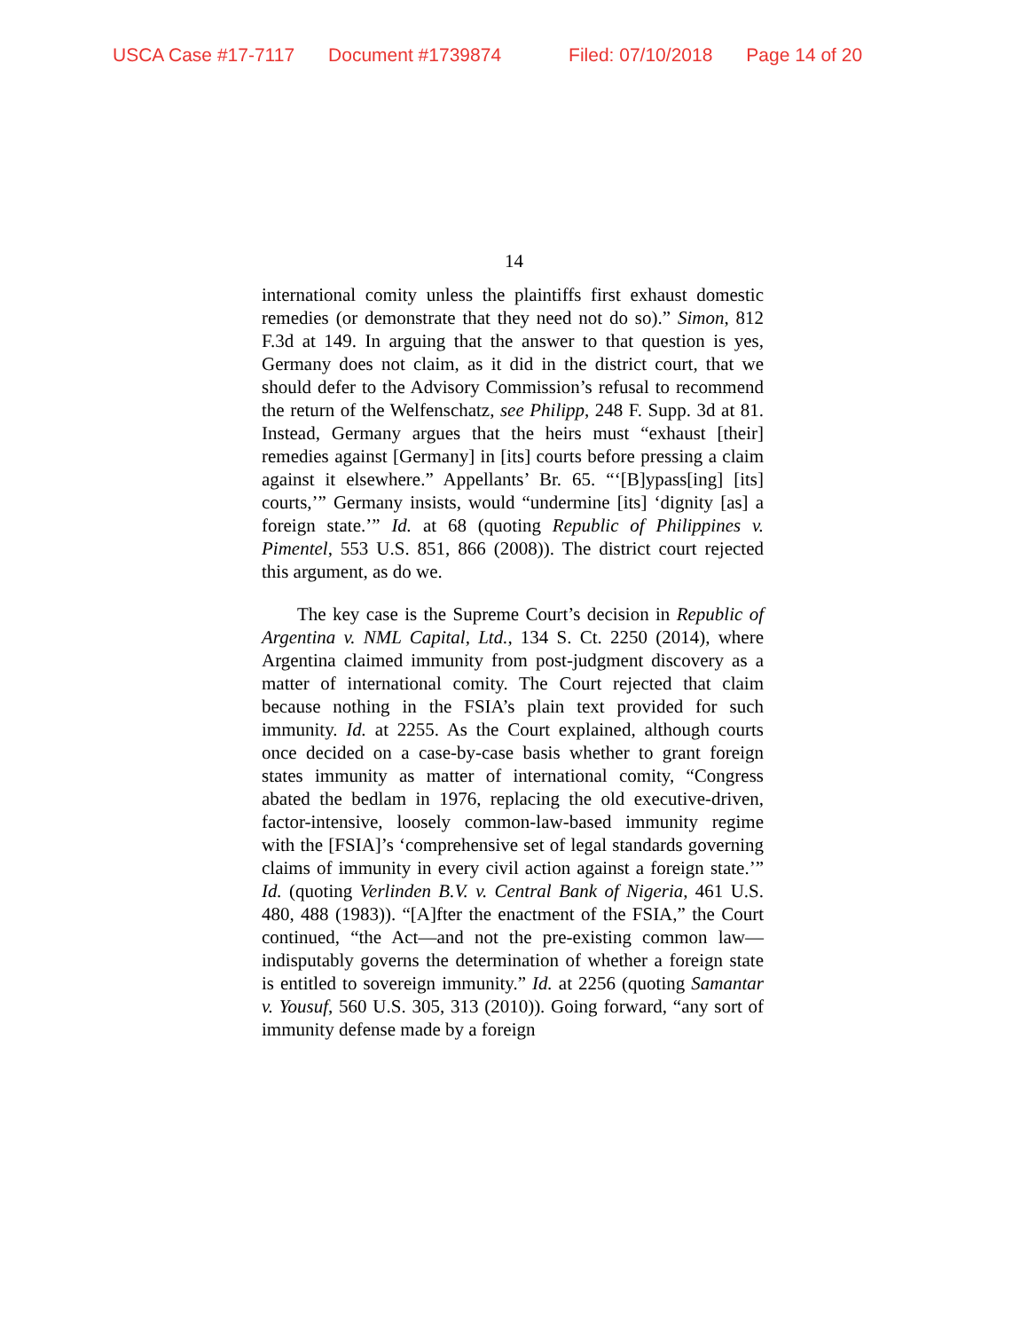USCA Case #17-7117 Document #1739874 Filed: 07/10/2018 Page 14 of 20
14
international comity unless the plaintiffs first exhaust domestic remedies (or demonstrate that they need not do so).” Simon, 812 F.3d at 149. In arguing that the answer to that question is yes, Germany does not claim, as it did in the district court, that we should defer to the Advisory Commission’s refusal to recommend the return of the Welfenschatz, see Philipp, 248 F. Supp. 3d at 81. Instead, Germany argues that the heirs must “exhaust [their] remedies against [Germany] in [its] courts before pressing a claim against it elsewhere.” Appellants’ Br. 65. “‘[B]ypass[ing] [its] courts,’” Germany insists, would “undermine [its] ‘dignity [as] a foreign state.’” Id. at 68 (quoting Republic of Philippines v. Pimentel, 553 U.S. 851, 866 (2008)). The district court rejected this argument, as do we.
The key case is the Supreme Court’s decision in Republic of Argentina v. NML Capital, Ltd., 134 S. Ct. 2250 (2014), where Argentina claimed immunity from post-judgment discovery as a matter of international comity. The Court rejected that claim because nothing in the FSIA’s plain text provided for such immunity. Id. at 2255. As the Court explained, although courts once decided on a case-by-case basis whether to grant foreign states immunity as matter of international comity, “Congress abated the bedlam in 1976, replacing the old executive-driven, factor-intensive, loosely common-law-based immunity regime with the [FSIA]’s ‘comprehensive set of legal standards governing claims of immunity in every civil action against a foreign state.’” Id. (quoting Verlinden B.V. v. Central Bank of Nigeria, 461 U.S. 480, 488 (1983)). “[A]fter the enactment of the FSIA,” the Court continued, “the Act—and not the pre-existing common law—indisputably governs the determination of whether a foreign state is entitled to sovereign immunity.” Id. at 2256 (quoting Samantar v. Yousuf, 560 U.S. 305, 313 (2010)). Going forward, “any sort of immunity defense made by a foreign